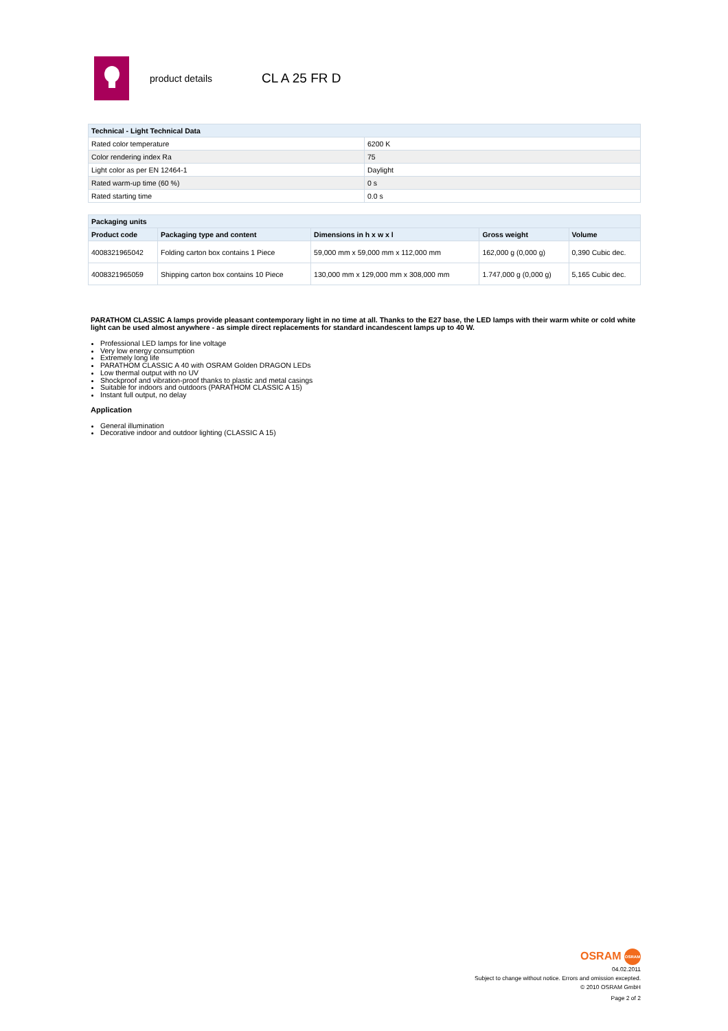product details
CL A 25 FR D
| Technical - Light Technical Data | |
| --- | --- |
| Rated color temperature | 6200 K |
| Color rendering index Ra | 75 |
| Light color as per EN 12464-1 | Daylight |
| Rated warm-up time (60 %) | 0 s |
| Rated starting time | 0.0 s |
| Packaging units | | | | |
| --- | --- | --- | --- | --- |
| Product code | Packaging type and content | Dimensions in h x w x l | Gross weight | Volume |
| 4008321965042 | Folding carton box contains 1 Piece | 59,000 mm x 59,000 mm x 112,000 mm | 162,000 g (0,000 g) | 0,390 Cubic dec. |
| 4008321965059 | Shipping carton box contains 10 Piece | 130,000 mm x 129,000 mm x 308,000 mm | 1.747,000 g (0,000 g) | 5,165 Cubic dec. |
PARATHOM CLASSIC A lamps provide pleasant contemporary light in no time at all. Thanks to the E27 base, the LED lamps with their warm white or cold white light can be used almost anywhere - as simple direct replacements for standard incandescent lamps up to 40 W.
Professional LED lamps for line voltage
Very low energy consumption
Extremely long life
PARATHOM CLASSIC A 40 with OSRAM Golden DRAGON LEDs
Low thermal output with no UV
Shockproof and vibration-proof thanks to plastic and metal casings
Suitable for indoors and outdoors (PARATHOM CLASSIC A 15)
Instant full output, no delay
Application
General illumination
Decorative indoor and outdoor lighting (CLASSIC A 15)
OSRAM OSRAM
04.02.2011
Subject to change without notice. Errors and omission excepted.
© 2010 OSRAM GmbH
Page 2 of 2